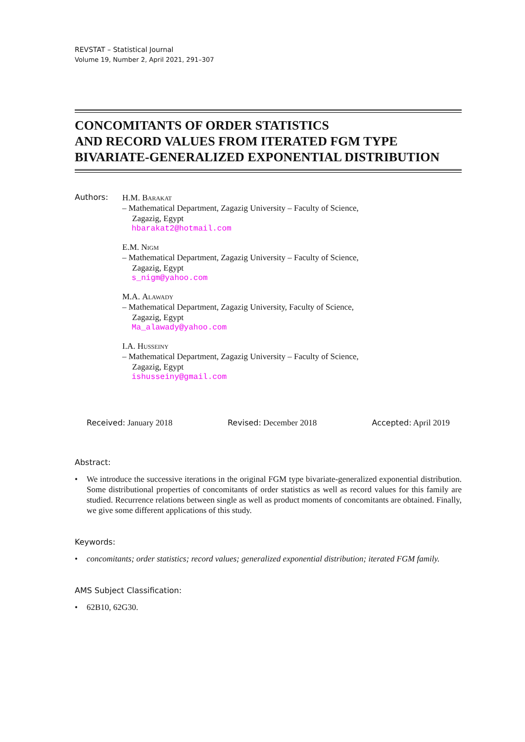REVSTAT – Statistical Journal
Volume 19, Number 2, April 2021, 291–307
CONCOMITANTS OF ORDER STATISTICS
AND RECORD VALUES FROM ITERATED FGM TYPE
BIVARIATE-GENERALIZED EXPONENTIAL DISTRIBUTION
Authors:
H.M. Barakat
– Mathematical Department, Zagazig University – Faculty of Science,
Zagazig, Egypt
hbarakat2@hotmail.com
E.M. Nigm
– Mathematical Department, Zagazig University – Faculty of Science,
Zagazig, Egypt
s_nigm@yahoo.com
M.A. Alawady
– Mathematical Department, Zagazig University, Faculty of Science,
Zagazig, Egypt
Ma_alawady@yahoo.com
I.A. Husseiny
– Mathematical Department, Zagazig University – Faculty of Science,
Zagazig, Egypt
ishusseiny@gmail.com
Received: January 2018 Revised: December 2018 Accepted: April 2019
Abstract:
• We introduce the successive iterations in the original FGM type bivariate-generalized exponential distribution. Some distributional properties of concomitants of order statistics as well as record values for this family are studied. Recurrence relations between single as well as product moments of concomitants are obtained. Finally, we give some different applications of this study.
Keywords:
• concomitants; order statistics; record values; generalized exponential distribution; iterated FGM family.
AMS Subject Classification:
• 62B10, 62G30.